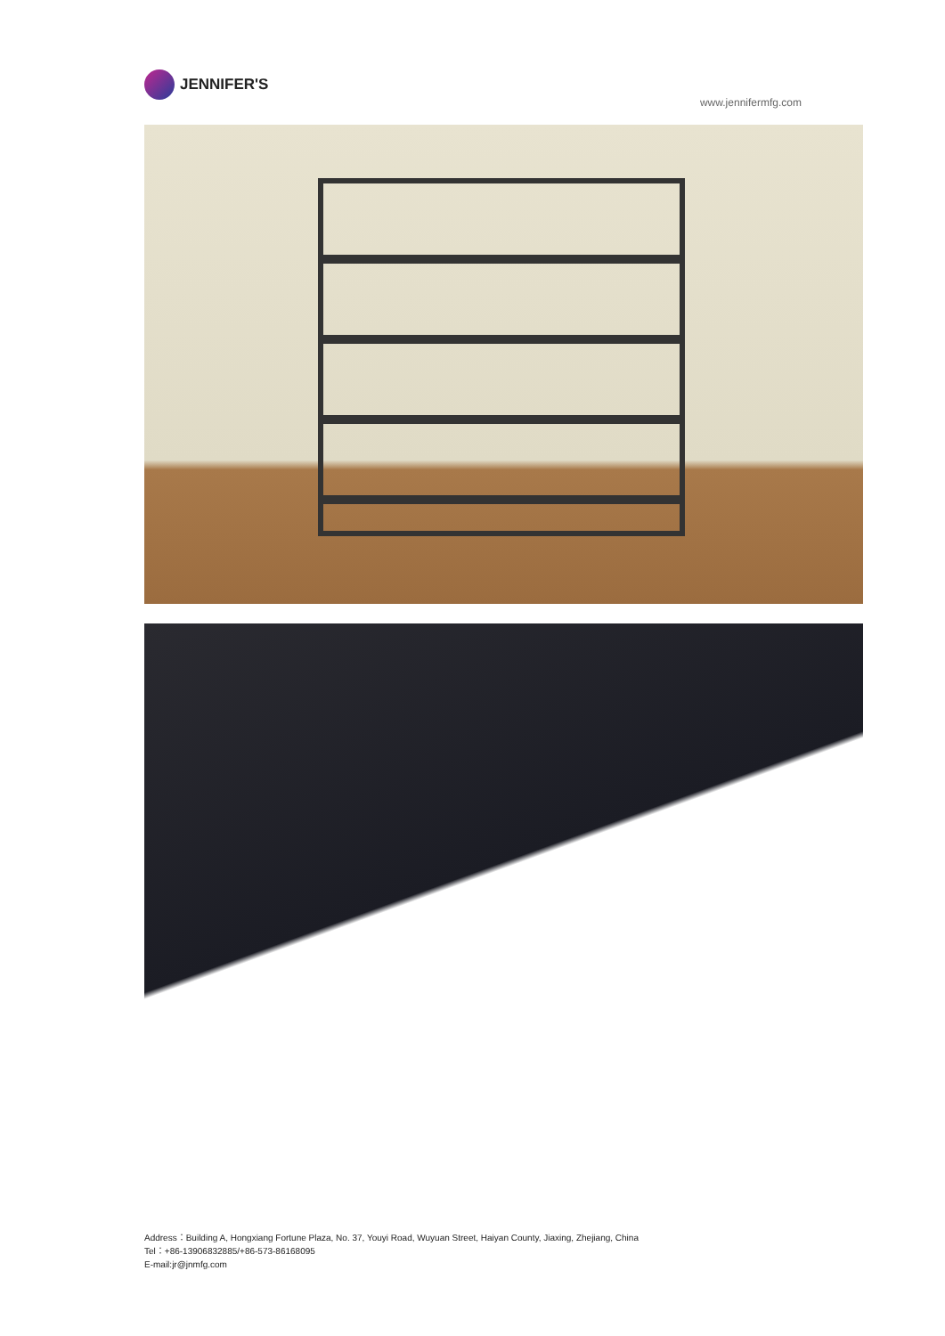JENNIFER'S
www.jennifermfg.com
Address：Building A, Hongxiang Fortune Plaza, No. 37, Youyi Road, Wuyuan Street, Haiyan County, Jiaxing, Zhejiang, China
Tel：+86-13906832885/+86-573-86168095
E-mail:jr@jnmfg.com